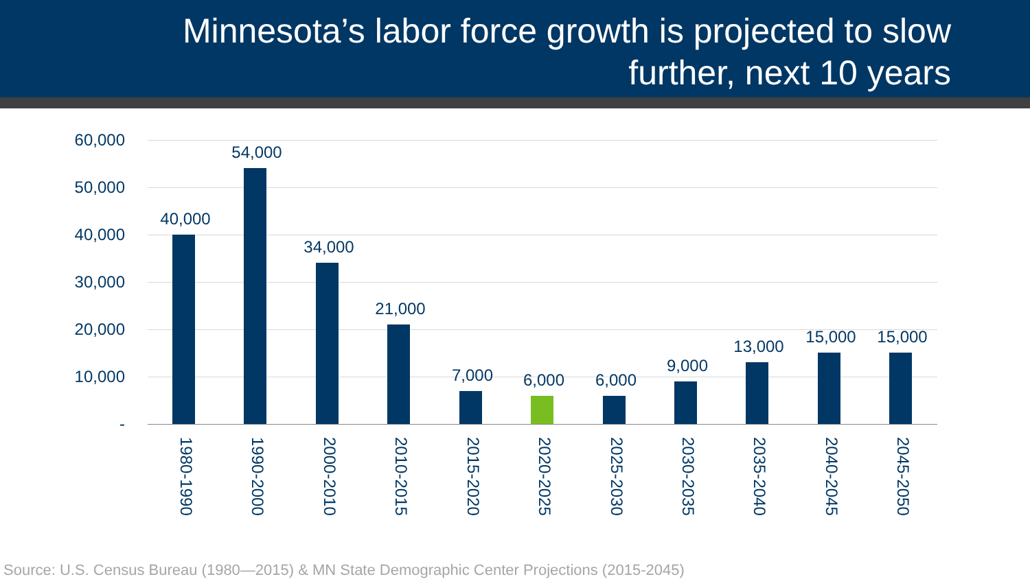Minnesota’s labor force growth is projected to slow
further, next 10 years
60,000
50,000
40,000
30,000
20,000
10,000
-
40,000
1980-1990
54,000
1990-2000
34,000
2000-2010
21,000
2010-2015
7,000
2015-2020
6,000
2020-2025
6,000
2025-2030
9,000
2030-2035
13,000
2035-2040
15,000
2040-2045
15,000
2045-2050
Source: U.S. Census Bureau (1980—2015) & MN State Demographic Center Projections (2015-2045)